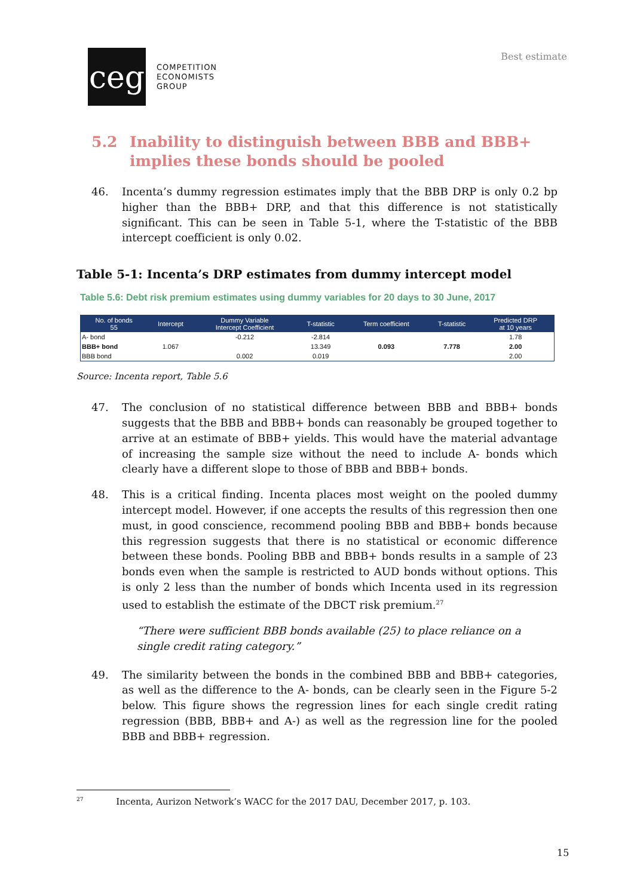ceg
COMPETITION
ECONOMISTS
GROUP
Best estimate
5.2 Inability to distinguish between BBB and BBB+ implies these bonds should be pooled
46. Incenta’s dummy regression estimates imply that the BBB DRP is only 0.2 bp higher than the BBB+ DRP, and that this difference is not statistically significant. This can be seen in Table 5-1, where the T-statistic of the BBB intercept coefficient is only 0.02.
Table 5-1: Incenta’s DRP estimates from dummy intercept model
Table 5.6: Debt risk premium estimates using dummy variables for 20 days to 30 June, 2017
| No. of bonds 55 | Intercept | Dummy Variable Intercept Coefficient | T-statistic | Term coefficient | T-statistic | Predicted DRP at 10 years |
| --- | --- | --- | --- | --- | --- | --- |
| A- bond | | -0.212 | -2.814 | | | 1.78 |
| BBB+ bond | 1.067 | | 13.349 | 0.093 | 7.778 | 2.00 |
| BBB bond | | 0.002 | 0.019 | | | 2.00 |
Source: Incenta report, Table 5.6
47. The conclusion of no statistical difference between BBB and BBB+ bonds suggests that the BBB and BBB+ bonds can reasonably be grouped together to arrive at an estimate of BBB+ yields. This would have the material advantage of increasing the sample size without the need to include A- bonds which clearly have a different slope to those of BBB and BBB+ bonds.
48. This is a critical finding. Incenta places most weight on the pooled dummy intercept model. However, if one accepts the results of this regression then one must, in good conscience, recommend pooling BBB and BBB+ bonds because this regression suggests that there is no statistical or economic difference between these bonds. Pooling BBB and BBB+ bonds results in a sample of 23 bonds even when the sample is restricted to AUD bonds without options. This is only 2 less than the number of bonds which Incenta used in its regression used to establish the estimate of the DBCT risk premium.<sup>27</sup>
“There were sufficient BBB bonds available (25) to place reliance on a single credit rating category.”
49. The similarity between the bonds in the combined BBB and BBB+ categories, as well as the difference to the A- bonds, can be clearly seen in the Figure 5-2 below. This figure shows the regression lines for each single credit rating regression (BBB, BBB+ and A-) as well as the regression line for the pooled BBB and BBB+ regression.
<sup>27</sup> Incenta, Aurizon Network’s WACC for the 2017 DAU, December 2017, p. 103.
15